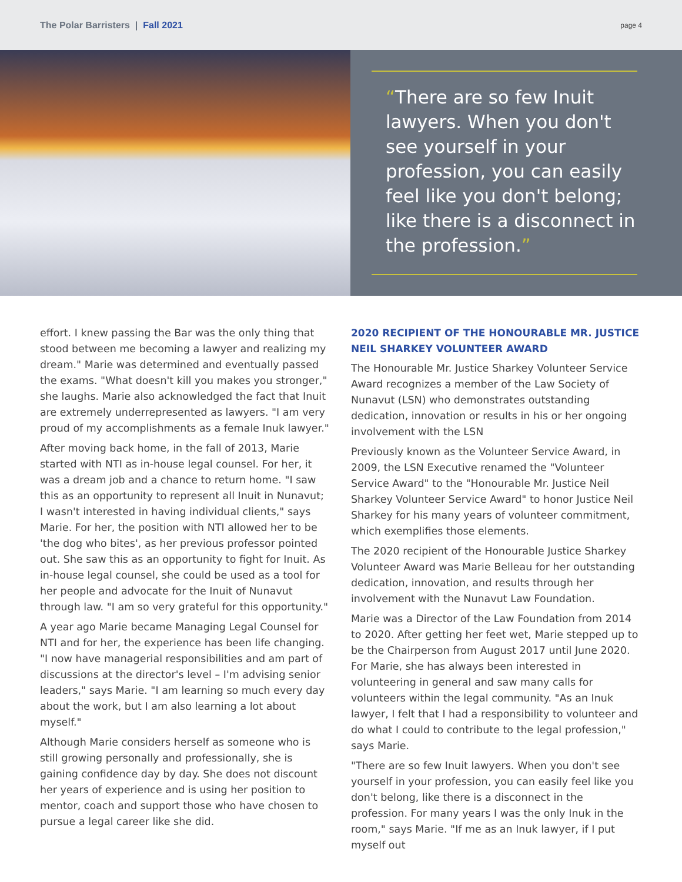The Polar Barristers | Fall 2021
page 4
“There are so few Inuit lawyers. When you don't see yourself in your profession, you can easily feel like you don't belong; like there is a disconnect in the profession.”
effort. I knew passing the Bar was the only thing that stood between me becoming a lawyer and realizing my dream." Marie was determined and eventually passed the exams. "What doesn't kill you makes you stronger," she laughs. Marie also acknowledged the fact that Inuit are extremely underrepresented as lawyers. "I am very proud of my accomplishments as a female Inuk lawyer."
After moving back home, in the fall of 2013, Marie started with NTI as in-house legal counsel. For her, it was a dream job and a chance to return home. "I saw this as an opportunity to represent all Inuit in Nunavut; I wasn't interested in having individual clients," says Marie. For her, the position with NTI allowed her to be 'the dog who bites', as her previous professor pointed out. She saw this as an opportunity to fight for Inuit. As in-house legal counsel, she could be used as a tool for her people and advocate for the Inuit of Nunavut through law. "I am so very grateful for this opportunity."
A year ago Marie became Managing Legal Counsel for NTI and for her, the experience has been life changing. "I now have managerial responsibilities and am part of discussions at the director's level – I'm advising senior leaders," says Marie. "I am learning so much every day about the work, but I am also learning a lot about myself."
Although Marie considers herself as someone who is still growing personally and professionally, she is gaining confidence day by day. She does not discount her years of experience and is using her position to mentor, coach and support those who have chosen to pursue a legal career like she did.
2020 RECIPIENT OF THE HONOURABLE MR. JUSTICE NEIL SHARKEY VOLUNTEER AWARD
The Honourable Mr. Justice Sharkey Volunteer Service Award recognizes a member of the Law Society of Nunavut (LSN) who demonstrates outstanding dedication, innovation or results in his or her ongoing involvement with the LSN
Previously known as the Volunteer Service Award, in 2009, the LSN Executive renamed the "Volunteer Service Award" to the "Honourable Mr. Justice Neil Sharkey Volunteer Service Award" to honor Justice Neil Sharkey for his many years of volunteer commitment, which exemplifies those elements.
The 2020 recipient of the Honourable Justice Sharkey Volunteer Award was Marie Belleau for her outstanding dedication, innovation, and results through her involvement with the Nunavut Law Foundation.
Marie was a Director of the Law Foundation from 2014 to 2020. After getting her feet wet, Marie stepped up to be the Chairperson from August 2017 until June 2020. For Marie, she has always been interested in volunteering in general and saw many calls for volunteers within the legal community. "As an Inuk lawyer, I felt that I had a responsibility to volunteer and do what I could to contribute to the legal profession," says Marie.
"There are so few Inuit lawyers. When you don't see yourself in your profession, you can easily feel like you don't belong, like there is a disconnect in the profession. For many years I was the only Inuk in the room," says Marie. "If me as an Inuk lawyer, if I put myself out